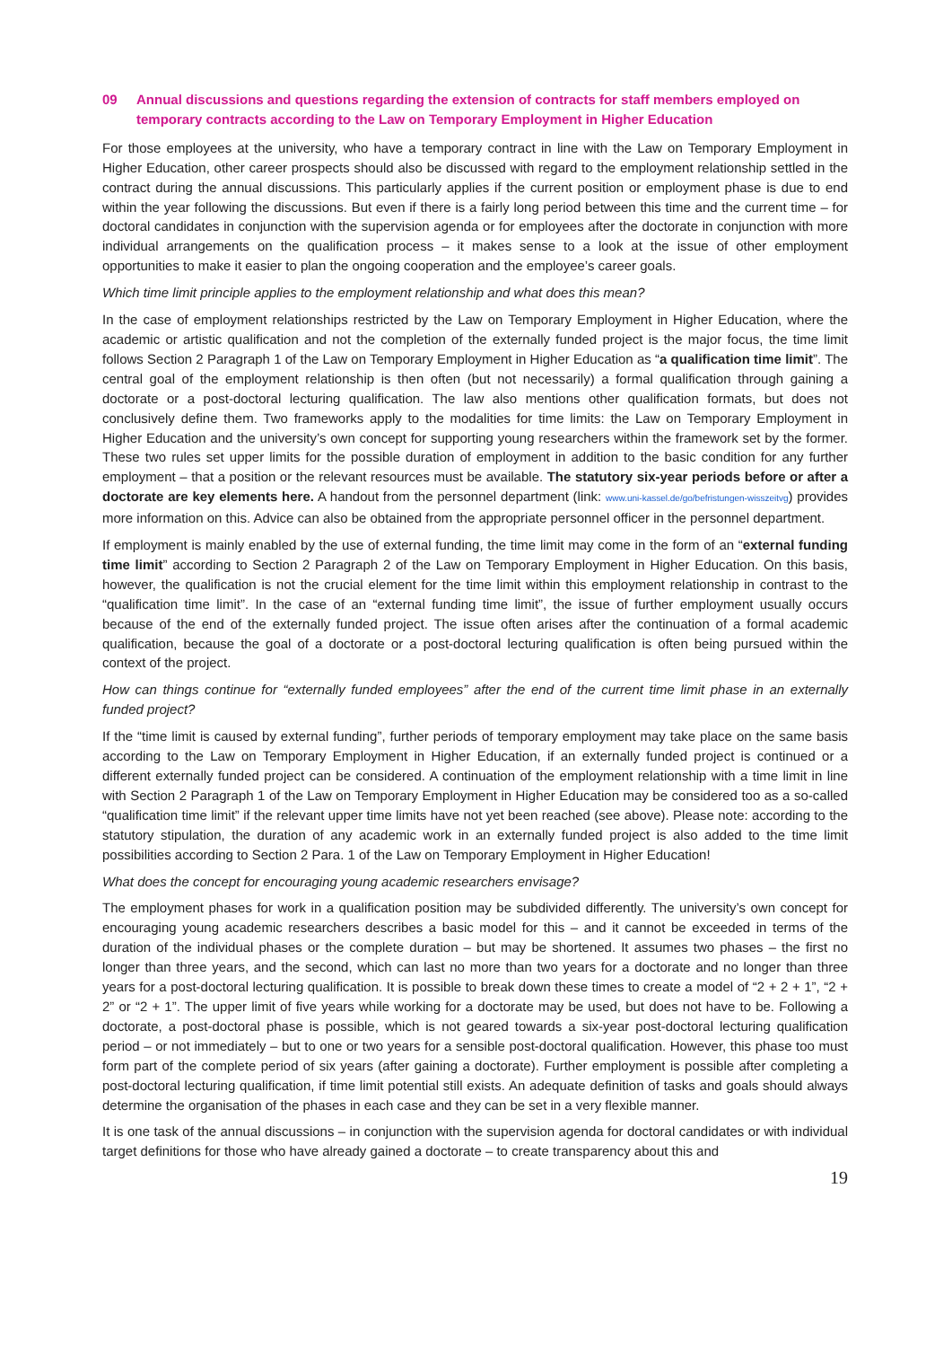09 Annual discussions and questions regarding the extension of contracts for staff members employed on temporary contracts according to the Law on Temporary Employment in Higher Education
For those employees at the university, who have a temporary contract in line with the Law on Temporary Employment in Higher Education, other career prospects should also be discussed with regard to the employment relationship settled in the contract during the annual discussions. This particularly applies if the current position or employment phase is due to end within the year following the discussions. But even if there is a fairly long period between this time and the current time – for doctoral candidates in conjunction with the supervision agenda or for employees after the doctorate in conjunction with more individual arrangements on the qualification process – it makes sense to a look at the issue of other employment opportunities to make it easier to plan the ongoing cooperation and the employee’s career goals.
Which time limit principle applies to the employment relationship and what does this mean?
In the case of employment relationships restricted by the Law on Temporary Employment in Higher Education, where the academic or artistic qualification and not the completion of the externally funded project is the major focus, the time limit follows Section 2 Paragraph 1 of the Law on Temporary Employment in Higher Education as “a qualification time limit”. The central goal of the employment relationship is then often (but not necessarily) a formal qualification through gaining a doctorate or a post-doctoral lecturing qualification. The law also mentions other qualification formats, but does not conclusively define them. Two frameworks apply to the modalities for time limits: the Law on Temporary Employment in Higher Education and the university’s own concept for supporting young researchers within the framework set by the former. These two rules set upper limits for the possible duration of employment in addition to the basic condition for any further employment – that a position or the relevant resources must be available. The statutory six-year periods before or after a doctorate are key elements here. A handout from the personnel department (link: www.uni-kassel.de/go/befristungen-wisszeitvg) provides more information on this. Advice can also be obtained from the appropriate personnel officer in the personnel department.
If employment is mainly enabled by the use of external funding, the time limit may come in the form of an “external funding time limit” according to Section 2 Paragraph 2 of the Law on Temporary Employment in Higher Education. On this basis, however, the qualification is not the crucial element for the time limit within this employment relationship in contrast to the “qualification time limit”. In the case of an “external funding time limit”, the issue of further employment usually occurs because of the end of the externally funded project. The issue often arises after the continuation of a formal academic qualification, because the goal of a doctorate or a post-doctoral lecturing qualification is often being pursued within the context of the project.
How can things continue for “externally funded employees” after the end of the current time limit phase in an externally funded project?
If the “time limit is caused by external funding”, further periods of temporary employment may take place on the same basis according to the Law on Temporary Employment in Higher Education, if an externally funded project is continued or a different externally funded project can be considered. A continuation of the employment relationship with a time limit in line with Section 2 Paragraph 1 of the Law on Temporary Employment in Higher Education may be considered too as a so-called “qualification time limit” if the relevant upper time limits have not yet been reached (see above). Please note: according to the statutory stipulation, the duration of any academic work in an externally funded project is also added to the time limit possibilities according to Section 2 Para. 1 of the Law on Temporary Employment in Higher Education!
What does the concept for encouraging young academic researchers envisage?
The employment phases for work in a qualification position may be subdivided differently. The university’s own concept for encouraging young academic researchers describes a basic model for this – and it cannot be exceeded in terms of the duration of the individual phases or the complete duration – but may be shortened. It assumes two phases – the first no longer than three years, and the second, which can last no more than two years for a doctorate and no longer than three years for a post-doctoral lecturing qualification. It is possible to break down these times to create a model of “2 + 2 + 1”, “2 + 2” or “2 + 1”. The upper limit of five years while working for a doctorate may be used, but does not have to be. Following a doctorate, a post-doctoral phase is possible, which is not geared towards a six-year post-doctoral lecturing qualification period – or not immediately – but to one or two years for a sensible post-doctoral qualification. However, this phase too must form part of the complete period of six years (after gaining a doctorate). Further employment is possible after completing a post-doctoral lecturing qualification, if time limit potential still exists. An adequate definition of tasks and goals should always determine the organisation of the phases in each case and they can be set in a very flexible manner.
It is one task of the annual discussions – in conjunction with the supervision agenda for doctoral candidates or with individual target definitions for those who have already gained a doctorate – to create transparency about this and
19